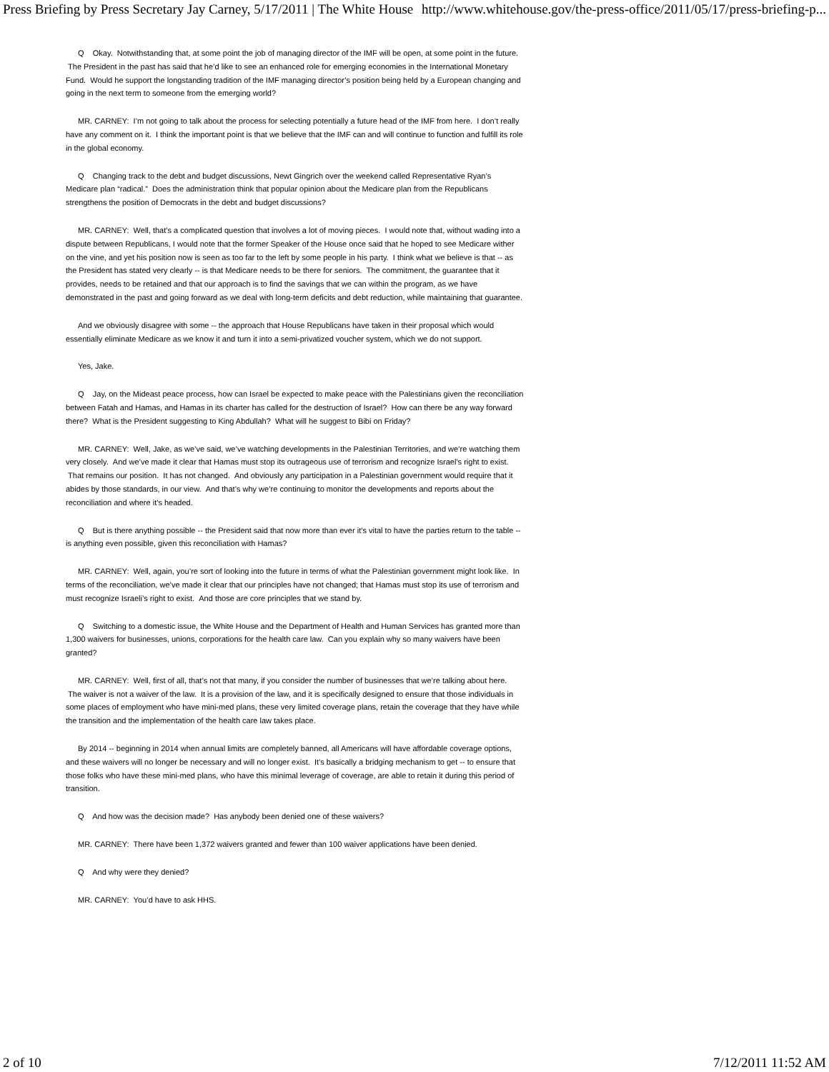Press Briefing by Press Secretary Jay Carney, 5/17/2011 | The White House http://www.whitehouse.gov/the-press-office/2011/05/17/press-briefing-p...
Q Okay. Notwithstanding that, at some point the job of managing director of the IMF will be open, at some point in the future. The President in the past has said that he’d like to see an enhanced role for emerging economies in the International Monetary Fund. Would he support the longstanding tradition of the IMF managing director’s position being held by a European changing and going in the next term to someone from the emerging world?
MR. CARNEY: I’m not going to talk about the process for selecting potentially a future head of the IMF from here. I don’t really have any comment on it. I think the important point is that we believe that the IMF can and will continue to function and fulfill its role in the global economy.
Q Changing track to the debt and budget discussions, Newt Gingrich over the weekend called Representative Ryan’s Medicare plan “radical.” Does the administration think that popular opinion about the Medicare plan from the Republicans strengthens the position of Democrats in the debt and budget discussions?
MR. CARNEY: Well, that’s a complicated question that involves a lot of moving pieces. I would note that, without wading into a dispute between Republicans, I would note that the former Speaker of the House once said that he hoped to see Medicare wither on the vine, and yet his position now is seen as too far to the left by some people in his party. I think what we believe is that -- as the President has stated very clearly -- is that Medicare needs to be there for seniors. The commitment, the guarantee that it provides, needs to be retained and that our approach is to find the savings that we can within the program, as we have demonstrated in the past and going forward as we deal with long-term deficits and debt reduction, while maintaining that guarantee.
And we obviously disagree with some -- the approach that House Republicans have taken in their proposal which would essentially eliminate Medicare as we know it and turn it into a semi-privatized voucher system, which we do not support.
Yes, Jake.
Q Jay, on the Mideast peace process, how can Israel be expected to make peace with the Palestinians given the reconciliation between Fatah and Hamas, and Hamas in its charter has called for the destruction of Israel? How can there be any way forward there? What is the President suggesting to King Abdullah? What will he suggest to Bibi on Friday?
MR. CARNEY: Well, Jake, as we’ve said, we’ve watching developments in the Palestinian Territories, and we’re watching them very closely. And we’ve made it clear that Hamas must stop its outrageous use of terrorism and recognize Israel’s right to exist. That remains our position. It has not changed. And obviously any participation in a Palestinian government would require that it abides by those standards, in our view. And that’s why we’re continuing to monitor the developments and reports about the reconciliation and where it’s headed.
Q But is there anything possible -- the President said that now more than ever it’s vital to have the parties return to the table -- is anything even possible, given this reconciliation with Hamas?
MR. CARNEY: Well, again, you’re sort of looking into the future in terms of what the Palestinian government might look like. In terms of the reconciliation, we’ve made it clear that our principles have not changed; that Hamas must stop its use of terrorism and must recognize Israeli’s right to exist. And those are core principles that we stand by.
Q Switching to a domestic issue, the White House and the Department of Health and Human Services has granted more than 1,300 waivers for businesses, unions, corporations for the health care law. Can you explain why so many waivers have been granted?
MR. CARNEY: Well, first of all, that’s not that many, if you consider the number of businesses that we’re talking about here. The waiver is not a waiver of the law. It is a provision of the law, and it is specifically designed to ensure that those individuals in some places of employment who have mini-med plans, these very limited coverage plans, retain the coverage that they have while the transition and the implementation of the health care law takes place.
By 2014 -- beginning in 2014 when annual limits are completely banned, all Americans will have affordable coverage options, and these waivers will no longer be necessary and will no longer exist. It’s basically a bridging mechanism to get -- to ensure that those folks who have these mini-med plans, who have this minimal leverage of coverage, are able to retain it during this period of transition.
Q And how was the decision made? Has anybody been denied one of these waivers?
MR. CARNEY: There have been 1,372 waivers granted and fewer than 100 waiver applications have been denied.
Q And why were they denied?
MR. CARNEY: You’d have to ask HHS.
2 of 10 7/12/2011 11:52 AM